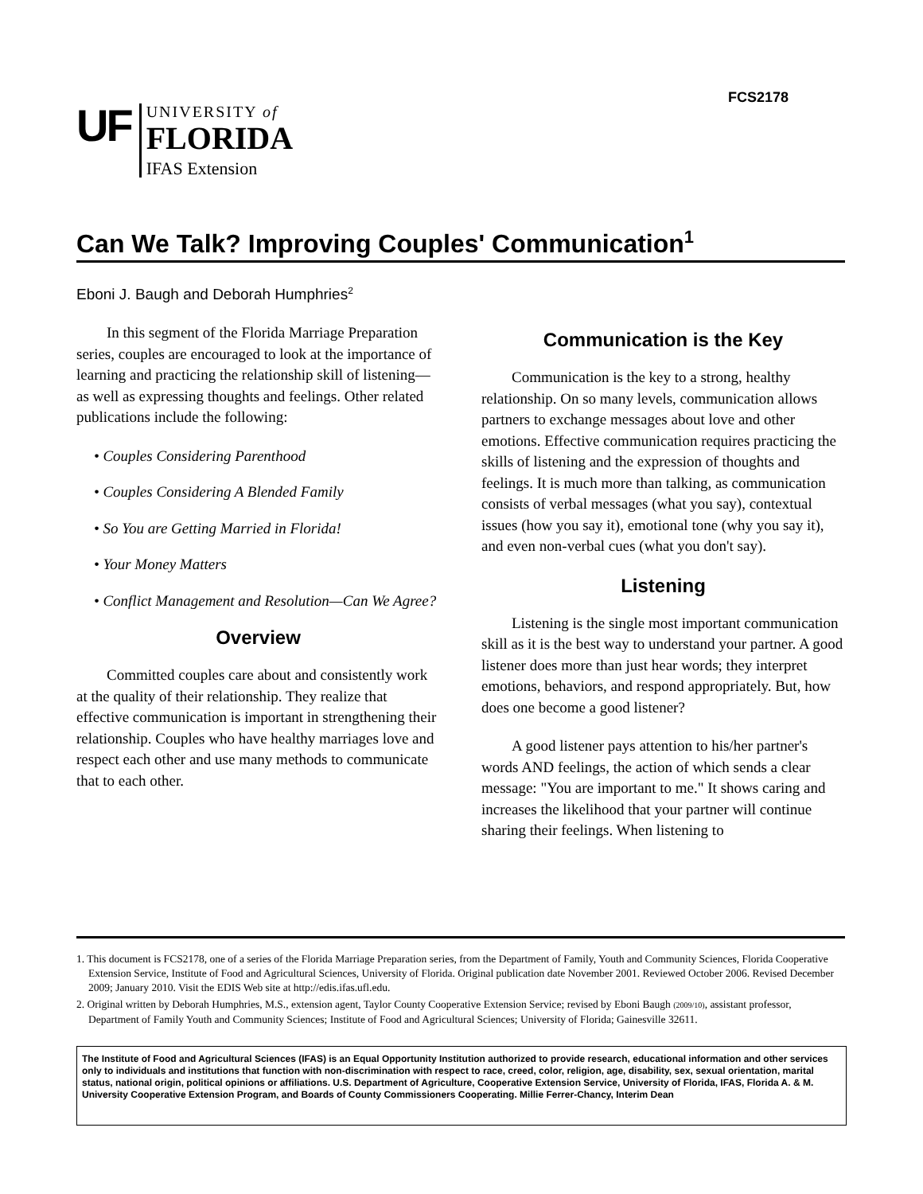FCS2178
UF
UNIVERSITY of
FLORIDA
IFAS Extension
Can We Talk? Improving Couples' Communication<sup>1</sup>
Eboni J. Baugh and Deborah Humphries<sup>2</sup>
In this segment of the Florida Marriage Preparation series, couples are encouraged to look at the importance of learning and practicing the relationship skill of listening—as well as expressing thoughts and feelings. Other related publications include the following:
• Couples Considering Parenthood
• Couples Considering A Blended Family
• So You are Getting Married in Florida!
• Your Money Matters
• Conflict Management and Resolution—Can We Agree?
Overview
Committed couples care about and consistently work at the quality of their relationship. They realize that effective communication is important in strengthening their relationship. Couples who have healthy marriages love and respect each other and use many methods to communicate that to each other.
Communication is the Key
Communication is the key to a strong, healthy relationship. On so many levels, communication allows partners to exchange messages about love and other emotions. Effective communication requires practicing the skills of listening and the expression of thoughts and feelings. It is much more than talking, as communication consists of verbal messages (what you say), contextual issues (how you say it), emotional tone (why you say it), and even non-verbal cues (what you don't say).
Listening
Listening is the single most important communication skill as it is the best way to understand your partner. A good listener does more than just hear words; they interpret emotions, behaviors, and respond appropriately. But, how does one become a good listener?
A good listener pays attention to his/her partner's words AND feelings, the action of which sends a clear message: "You are important to me." It shows caring and increases the likelihood that your partner will continue sharing their feelings. When listening to
1. This document is FCS2178, one of a series of the Florida Marriage Preparation series, from the Department of Family, Youth and Community Sciences, Florida Cooperative Extension Service, Institute of Food and Agricultural Sciences, University of Florida. Original publication date November 2001. Reviewed October 2006. Revised December 2009; January 2010. Visit the EDIS Web site at http://edis.ifas.ufl.edu.
2. Original written by Deborah Humphries, M.S., extension agent, Taylor County Cooperative Extension Service; revised by Eboni Baugh (2009/10), assistant professor, Department of Family Youth and Community Sciences; Institute of Food and Agricultural Sciences; University of Florida; Gainesville 32611.
The Institute of Food and Agricultural Sciences (IFAS) is an Equal Opportunity Institution authorized to provide research, educational information and other services only to individuals and institutions that function with non-discrimination with respect to race, creed, color, religion, age, disability, sex, sexual orientation, marital status, national origin, political opinions or affiliations. U.S. Department of Agriculture, Cooperative Extension Service, University of Florida, IFAS, Florida A. & M. University Cooperative Extension Program, and Boards of County Commissioners Cooperating. Millie Ferrer-Chancy, Interim Dean